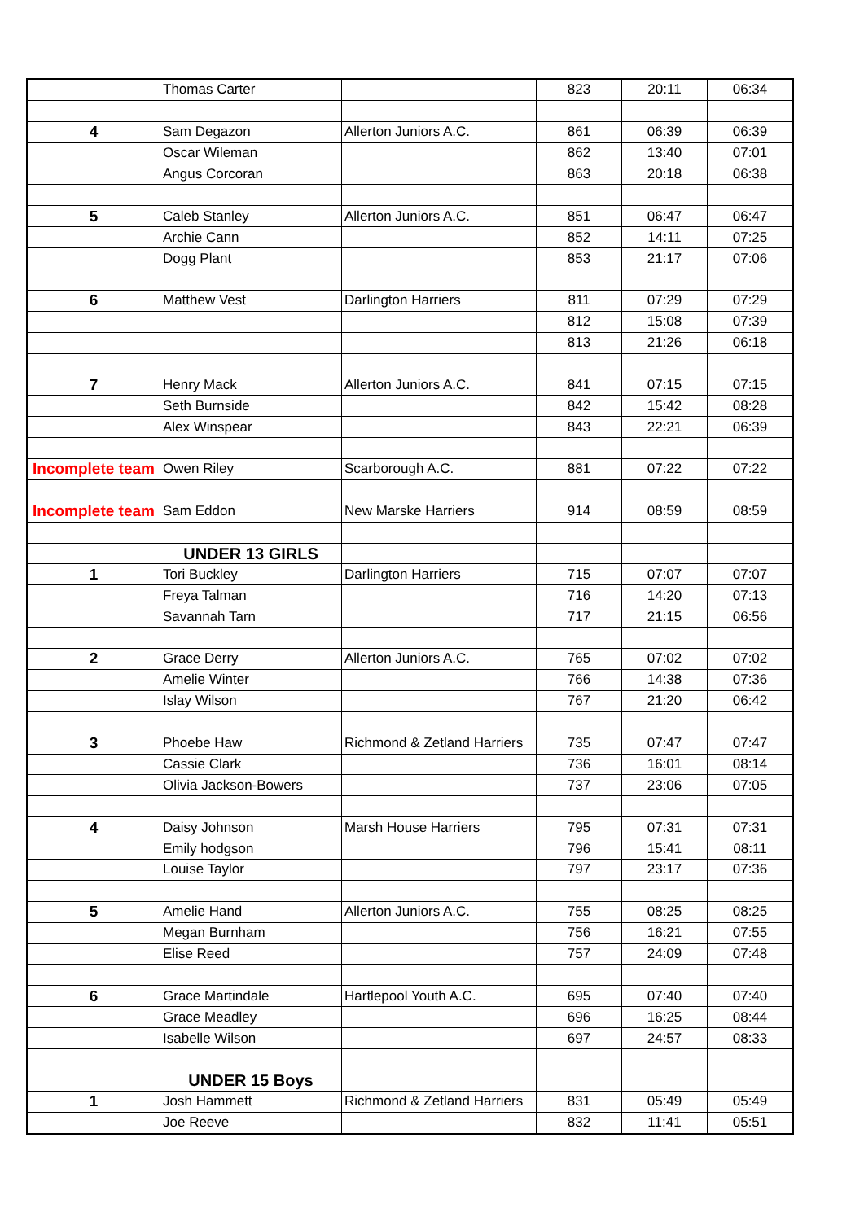| | Thomas Carter | | 823 | 20:11 | 06:34 |
| 4 | Sam Degazon | Allerton Juniors A.C. | 861 | 06:39 | 06:39 |
| | Oscar Wileman | | 862 | 13:40 | 07:01 |
| | Angus Corcoran | | 863 | 20:18 | 06:38 |
| 5 | Caleb Stanley | Allerton Juniors A.C. | 851 | 06:47 | 06:47 |
| | Archie Cann | | 852 | 14:11 | 07:25 |
| | Dogg Plant | | 853 | 21:17 | 07:06 |
| 6 | Matthew Vest | Darlington Harriers | 811 | 07:29 | 07:29 |
| | | | 812 | 15:08 | 07:39 |
| | | | 813 | 21:26 | 06:18 |
| 7 | Henry Mack | Allerton Juniors A.C. | 841 | 07:15 | 07:15 |
| | Seth Burnside | | 842 | 15:42 | 08:28 |
| | Alex Winspear | | 843 | 22:21 | 06:39 |
| Incomplete team | Owen Riley | Scarborough A.C. | 881 | 07:22 | 07:22 |
| Incomplete team | Sam Eddon | New Marske Harriers | 914 | 08:59 | 08:59 |
| | UNDER 13 GIRLS | | | | |
| 1 | Tori Buckley | Darlington Harriers | 715 | 07:07 | 07:07 |
| | Freya Talman | | 716 | 14:20 | 07:13 |
| | Savannah Tarn | | 717 | 21:15 | 06:56 |
| 2 | Grace Derry | Allerton Juniors A.C. | 765 | 07:02 | 07:02 |
| | Amelie Winter | | 766 | 14:38 | 07:36 |
| | Islay Wilson | | 767 | 21:20 | 06:42 |
| 3 | Phoebe Haw | Richmond & Zetland Harriers | 735 | 07:47 | 07:47 |
| | Cassie Clark | | 736 | 16:01 | 08:14 |
| | Olivia Jackson-Bowers | | 737 | 23:06 | 07:05 |
| 4 | Daisy Johnson | Marsh House Harriers | 795 | 07:31 | 07:31 |
| | Emily hodgson | | 796 | 15:41 | 08:11 |
| | Louise Taylor | | 797 | 23:17 | 07:36 |
| 5 | Amelie Hand | Allerton Juniors A.C. | 755 | 08:25 | 08:25 |
| | Megan Burnham | | 756 | 16:21 | 07:55 |
| | Elise Reed | | 757 | 24:09 | 07:48 |
| 6 | Grace Martindale | Hartlepool Youth A.C. | 695 | 07:40 | 07:40 |
| | Grace Meadley | | 696 | 16:25 | 08:44 |
| | Isabelle Wilson | | 697 | 24:57 | 08:33 |
| | UNDER 15 Boys | | | | |
| 1 | Josh Hammett | Richmond & Zetland Harriers | 831 | 05:49 | 05:49 |
| | Joe Reeve | | 832 | 11:41 | 05:51 |